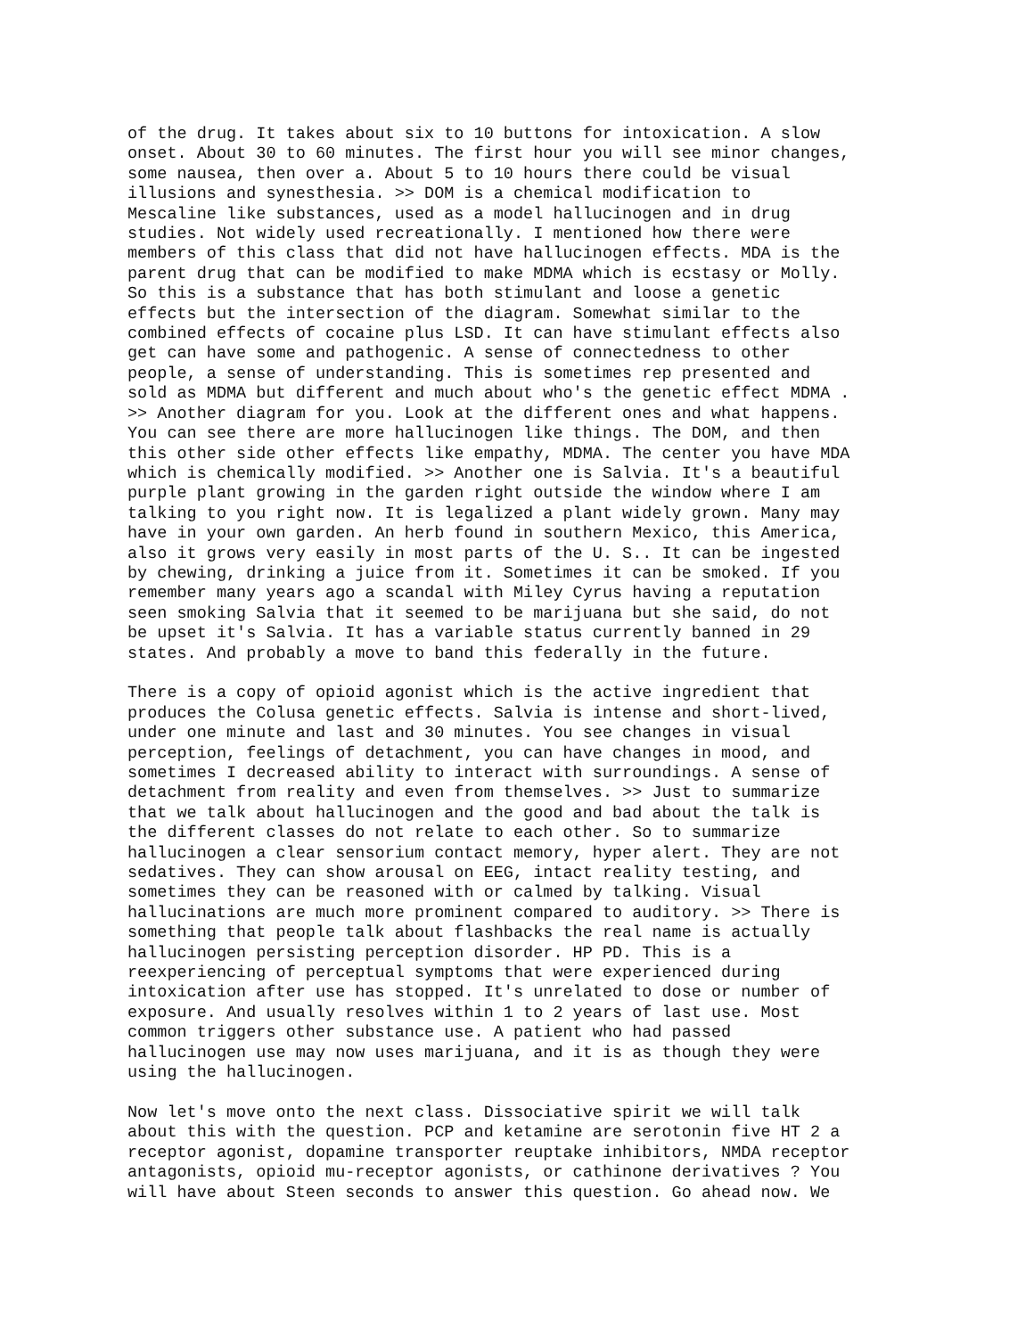of the drug. It takes about six to 10 buttons for intoxication. A slow onset. About 30 to 60 minutes. The first hour you will see minor changes, some nausea, then over a. About 5 to 10 hours there could be visual illusions and synesthesia. >> DOM is a chemical modification to Mescaline like substances, used as a model hallucinogen and in drug studies. Not widely used recreationally. I mentioned how there were members of this class that did not have hallucinogen effects. MDA is the parent drug that can be modified to make MDMA which is ecstasy or Molly. So this is a substance that has both stimulant and loose a genetic effects but the intersection of the diagram. Somewhat similar to the combined effects of cocaine plus LSD. It can have stimulant effects also get can have some and pathogenic. A sense of connectedness to other people, a sense of understanding. This is sometimes rep presented and sold as MDMA but different and much about who's the genetic effect MDMA . >> Another diagram for you. Look at the different ones and what happens. You can see there are more hallucinogen like things. The DOM, and then this other side other effects like empathy, MDMA. The center you have MDA which is chemically modified. >> Another one is Salvia. It's a beautiful purple plant growing in the garden right outside the window where I am talking to you right now. It is legalized a plant widely grown. Many may have in your own garden. An herb found in southern Mexico, this America, also it grows very easily in most parts of the U. S.. It can be ingested by chewing, drinking a juice from it. Sometimes it can be smoked. If you remember many years ago a scandal with Miley Cyrus having a reputation seen smoking Salvia that it seemed to be marijuana but she said, do not be upset it's Salvia. It has a variable status currently banned in 29 states. And probably a move to band this federally in the future.
There is a copy of opioid agonist which is the active ingredient that produces the Colusa genetic effects. Salvia is intense and short-lived, under one minute and last and 30 minutes. You see changes in visual perception, feelings of detachment, you can have changes in mood, and sometimes I decreased ability to interact with surroundings. A sense of detachment from reality and even from themselves. >> Just to summarize that we talk about hallucinogen and the good and bad about the talk is the different classes do not relate to each other. So to summarize hallucinogen a clear sensorium contact memory, hyper alert. They are not sedatives. They can show arousal on EEG, intact reality testing, and sometimes they can be reasoned with or calmed by talking. Visual hallucinations are much more prominent compared to auditory. >> There is something that people talk about flashbacks the real name is actually hallucinogen persisting perception disorder. HP PD. This is a reexperiencing of perceptual symptoms that were experienced during intoxication after use has stopped. It's unrelated to dose or number of exposure. And usually resolves within 1 to 2 years of last use. Most common triggers other substance use. A patient who had passed hallucinogen use may now uses marijuana, and it is as though they were using the hallucinogen.
Now let's move onto the next class. Dissociative spirit we will talk about this with the question. PCP and ketamine are serotonin five HT 2 a receptor agonist, dopamine transporter reuptake inhibitors, NMDA receptor antagonists, opioid mu-receptor agonists, or cathinone derivatives ? You will have about Steen seconds to answer this question. Go ahead now. We